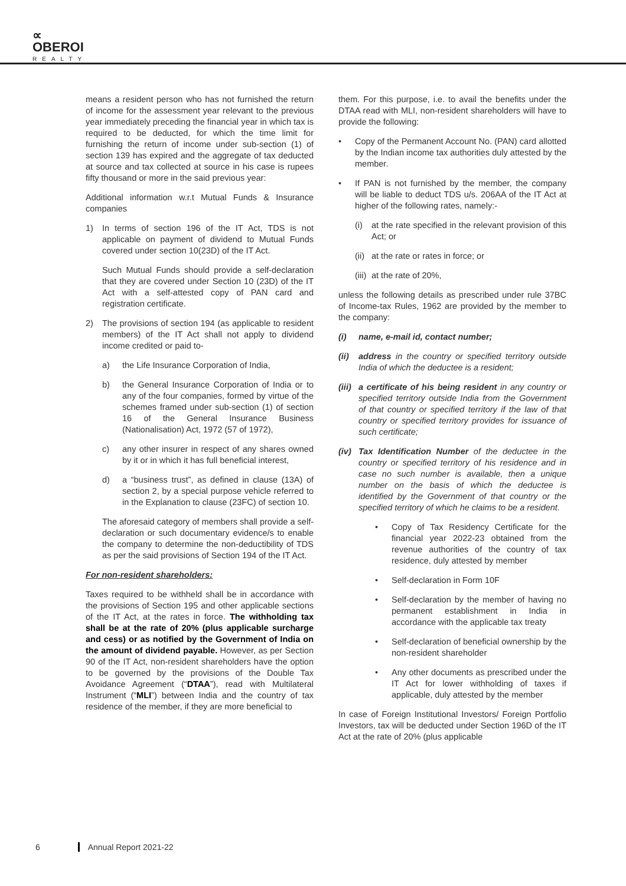∝
OBEROI
REALTY
means a resident person who has not furnished the return of income for the assessment year relevant to the previous year immediately preceding the financial year in which tax is required to be deducted, for which the time limit for furnishing the return of income under sub-section (1) of section 139 has expired and the aggregate of tax deducted at source and tax collected at source in his case is rupees fifty thousand or more in the said previous year:
Additional information w.r.t Mutual Funds & Insurance companies
1) In terms of section 196 of the IT Act, TDS is not applicable on payment of dividend to Mutual Funds covered under section 10(23D) of the IT Act.
Such Mutual Funds should provide a self-declaration that they are covered under Section 10 (23D) of the IT Act with a self-attested copy of PAN card and registration certificate.
2) The provisions of section 194 (as applicable to resident members) of the IT Act shall not apply to dividend income credited or paid to-
a) the Life Insurance Corporation of India,
b) the General Insurance Corporation of India or to any of the four companies, formed by virtue of the schemes framed under sub-section (1) of section 16 of the General Insurance Business (Nationalisation) Act, 1972 (57 of 1972),
c) any other insurer in respect of any shares owned by it or in which it has full beneficial interest,
d) a “business trust”, as defined in clause (13A) of section 2, by a special purpose vehicle referred to in the Explanation to clause (23FC) of section 10.
The aforesaid category of members shall provide a self-declaration or such documentary evidence/s to enable the company to determine the non-deductibility of TDS as per the said provisions of Section 194 of the IT Act.
For non-resident shareholders:
Taxes required to be withheld shall be in accordance with the provisions of Section 195 and other applicable sections of the IT Act, at the rates in force. The withholding tax shall be at the rate of 20% (plus applicable surcharge and cess) or as notified by the Government of India on the amount of dividend payable. However, as per Section 90 of the IT Act, non-resident shareholders have the option to be governed by the provisions of the Double Tax Avoidance Agreement (“DTAA”), read with Multilateral Instrument (“MLI”) between India and the country of tax residence of the member, if they are more beneficial to
them. For this purpose, i.e. to avail the benefits under the DTAA read with MLI, non-resident shareholders will have to provide the following:
• Copy of the Permanent Account No. (PAN) card allotted by the Indian income tax authorities duly attested by the member.
• If PAN is not furnished by the member, the company will be liable to deduct TDS u/s. 206AA of the IT Act at higher of the following rates, namely:-
(i) at the rate specified in the relevant provision of this Act; or
(ii)
at the rate or rates in force; or
(iii)
at the rate of 20%,
unless the following details as prescribed under rule 37BC of Income-tax Rules, 1962 are provided by the member to the company:
(i) name, e-mail id, contact number;
(ii)
address in the country or specified territory outside India of which the deductee is a resident;
(iii)
a certificate of his being resident in any country or specified territory outside India from the Government of that country or specified territory if the law of that country or specified territory provides for issuance of such certificate;
(iv)
Tax Identification Number of the deductee in the country or specified territory of his residence and in case no such number is available, then a unique number on the basis of which the deductee is identified by the Government of that country or the specified territory of which he claims to be a resident.
• Copy of Tax Residency Certificate for the financial year 2022-23 obtained from the revenue authorities of the country of tax residence, duly attested by member
• Self-declaration in Form 10F
• Self-declaration by the member of having no permanent establishment in India in accordance with the applicable tax treaty
• Self-declaration of beneficial ownership by the non-resident shareholder
• Any other documents as prescribed under the IT Act for lower withholding of taxes if applicable, duly attested by the member
In case of Foreign Institutional Investors/ Foreign Portfolio Investors, tax will be deducted under Section 196D of the IT Act at the rate of 20% (plus applicable
6 Annual Report 2021-22